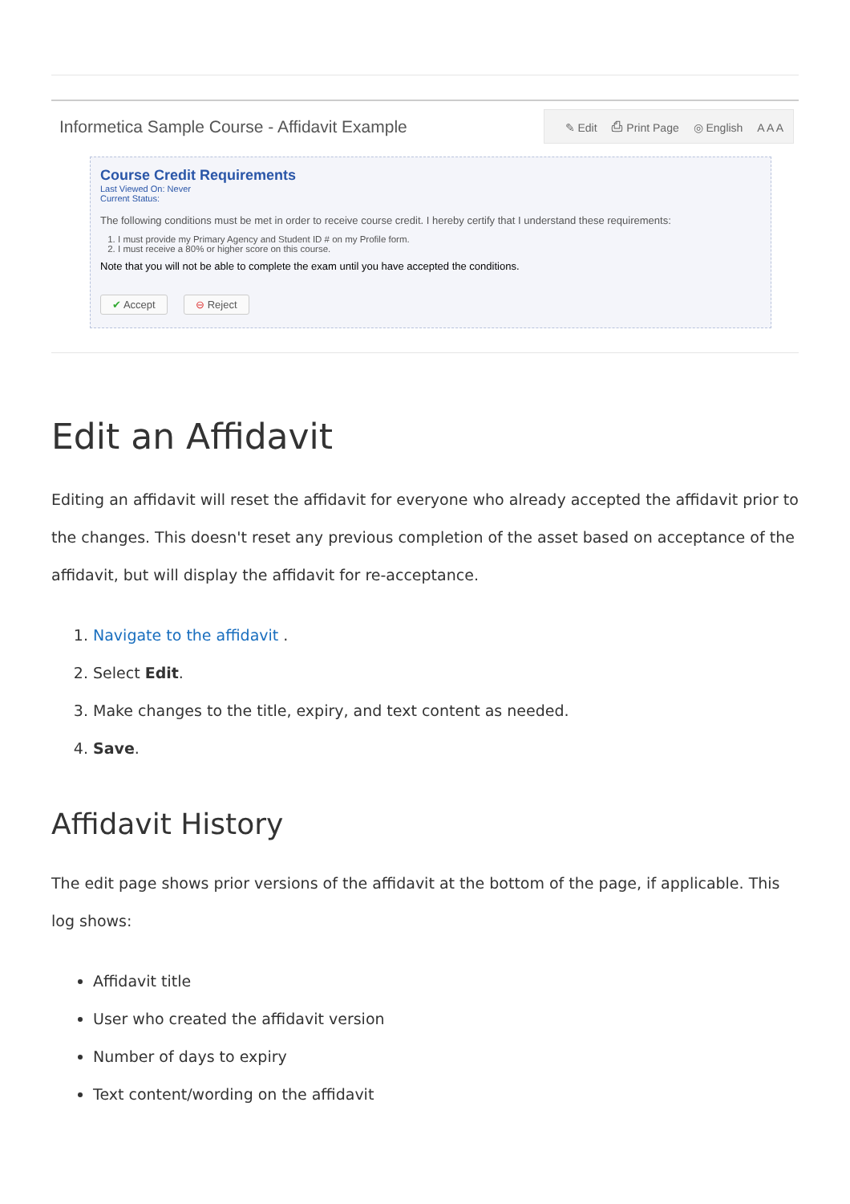Informetica Sample Course - Affidavit Example
✎ Edit ⎙ Print Page ◎ English A A A
Course Credit Requirements
Last Viewed On: Never
Current Status:
The following conditions must be met in order to receive course credit. I hereby certify that I understand these requirements:
1. I must provide my Primary Agency and Student ID # on my Profile form.
2. I must receive a 80% or higher score on this course.
Note that you will not be able to complete the exam until you have accepted the conditions.
✔ Accept ⊖ Reject
Edit an Affidavit
Editing an affidavit will reset the affidavit for everyone who already accepted the affidavit prior to the changes. This doesn't reset any previous completion of the asset based on acceptance of the affidavit, but will display the affidavit for re-acceptance.
1. Navigate to the affidavit .
2. Select Edit.
3. Make changes to the title, expiry, and text content as needed.
4. Save.
Affidavit History
The edit page shows prior versions of the affidavit at the bottom of the page, if applicable. This log shows:
Affidavit title
User who created the affidavit version
Number of days to expiry
Text content/wording on the affidavit